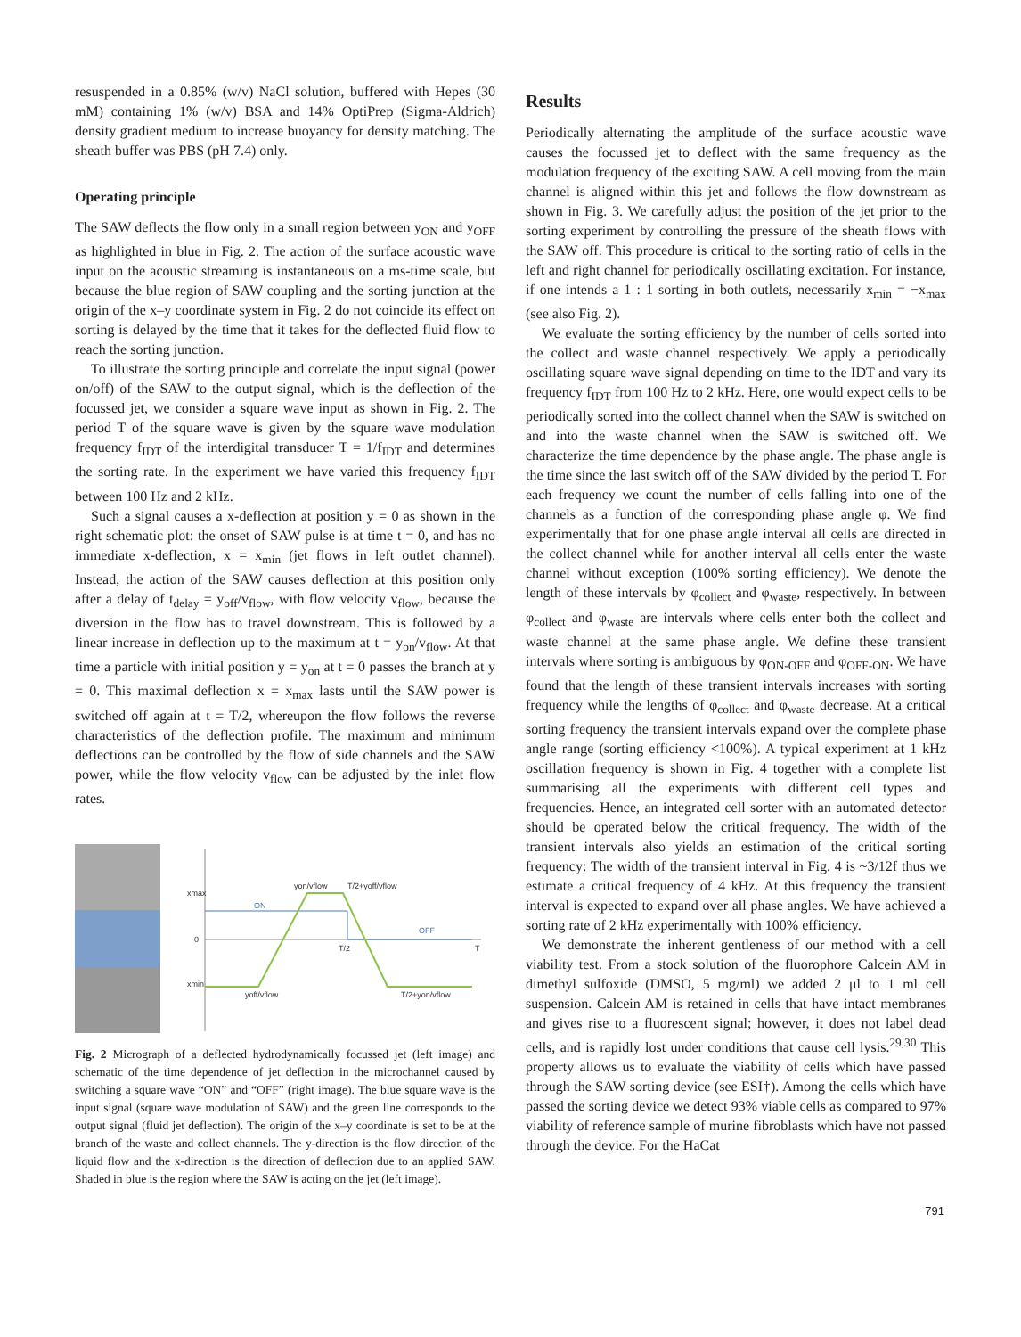resuspended in a 0.85% (w/v) NaCl solution, buffered with Hepes (30 mM) containing 1% (w/v) BSA and 14% OptiPrep (Sigma-Aldrich) density gradient medium to increase buoyancy for density matching. The sheath buffer was PBS (pH 7.4) only.
Operating principle
The SAW deflects the flow only in a small region between y<sub>ON</sub> and y<sub>OFF</sub> as highlighted in blue in Fig. 2. The action of the surface acoustic wave input on the acoustic streaming is instantaneous on a ms-time scale, but because the blue region of SAW coupling and the sorting junction at the origin of the x–y coordinate system in Fig. 2 do not coincide its effect on sorting is delayed by the time that it takes for the deflected fluid flow to reach the sorting junction.
To illustrate the sorting principle and correlate the input signal (power on/off) of the SAW to the output signal, which is the deflection of the focussed jet, we consider a square wave input as shown in Fig. 2. The period T of the square wave is given by the square wave modulation frequency f<sub>IDT</sub> of the interdigital transducer T = 1/f<sub>IDT</sub> and determines the sorting rate. In the experiment we have varied this frequency f<sub>IDT</sub> between 100 Hz and 2 kHz.
Such a signal causes a x-deflection at position y = 0 as shown in the right schematic plot: the onset of SAW pulse is at time t = 0, and has no immediate x-deflection, x = x<sub>min</sub> (jet flows in left outlet channel). Instead, the action of the SAW causes deflection at this position only after a delay of t<sub>delay</sub> = y<sub>off</sub>/v<sub>flow</sub>, with flow velocity v<sub>flow</sub>, because the diversion in the flow has to travel downstream. This is followed by a linear increase in deflection up to the maximum at t = y<sub>on</sub>/v<sub>flow</sub>. At that time a particle with initial position y = y<sub>on</sub> at t = 0 passes the branch at y = 0. This maximal deflection x = x<sub>max</sub> lasts until the SAW power is switched off again at t = T/2, whereupon the flow follows the reverse characteristics of the deflection profile. The maximum and minimum deflections can be controlled by the flow of side channels and the SAW power, while the flow velocity v<sub>flow</sub> can be adjusted by the inlet flow rates.
xmax
0
xmin
ON
OFF
yon/vflow
T/2+yoff/vflow
T/2
T
yoff/vflow
T/2+yon/vflow
Fig. 2 Micrograph of a deflected hydrodynamically focussed jet (left image) and schematic of the time dependence of jet deflection in the microchannel caused by switching a square wave “ON” and “OFF” (right image). The blue square wave is the input signal (square wave modulation of SAW) and the green line corresponds to the output signal (fluid jet deflection). The origin of the x–y coordinate is set to be at the branch of the waste and collect channels. The y-direction is the flow direction of the liquid flow and the x-direction is the direction of deflection due to an applied SAW. Shaded in blue is the region where the SAW is acting on the jet (left image).
Results
Periodically alternating the amplitude of the surface acoustic wave causes the focussed jet to deflect with the same frequency as the modulation frequency of the exciting SAW. A cell moving from the main channel is aligned within this jet and follows the flow downstream as shown in Fig. 3. We carefully adjust the position of the jet prior to the sorting experiment by controlling the pressure of the sheath flows with the SAW off. This procedure is critical to the sorting ratio of cells in the left and right channel for periodically oscillating excitation. For instance, if one intends a 1 : 1 sorting in both outlets, necessarily x<sub>min</sub> = −x<sub>max</sub> (see also Fig. 2).
We evaluate the sorting efficiency by the number of cells sorted into the collect and waste channel respectively. We apply a periodically oscillating square wave signal depending on time to the IDT and vary its frequency f<sub>IDT</sub> from 100 Hz to 2 kHz. Here, one would expect cells to be periodically sorted into the collect channel when the SAW is switched on and into the waste channel when the SAW is switched off. We characterize the time dependence by the phase angle. The phase angle is the time since the last switch off of the SAW divided by the period T. For each frequency we count the number of cells falling into one of the channels as a function of the corresponding phase angle φ. We find experimentally that for one phase angle interval all cells are directed in the collect channel while for another interval all cells enter the waste channel without exception (100% sorting efficiency). We denote the length of these intervals by φ<sub>collect</sub> and φ<sub>waste</sub>, respectively. In between φ<sub>collect</sub> and φ<sub>waste</sub> are intervals where cells enter both the collect and waste channel at the same phase angle. We define these transient intervals where sorting is ambiguous by φ<sub>ON-OFF</sub> and φ<sub>OFF-ON</sub>. We have found that the length of these transient intervals increases with sorting frequency while the lengths of φ<sub>collect</sub> and φ<sub>waste</sub> decrease. At a critical sorting frequency the transient intervals expand over the complete phase angle range (sorting efficiency <100%). A typical experiment at 1 kHz oscillation frequency is shown in Fig. 4 together with a complete list summarising all the experiments with different cell types and frequencies. Hence, an integrated cell sorter with an automated detector should be operated below the critical frequency. The width of the transient intervals also yields an estimation of the critical sorting frequency: The width of the transient interval in Fig. 4 is ~3/12f thus we estimate a critical frequency of 4 kHz. At this frequency the transient interval is expected to expand over all phase angles. We have achieved a sorting rate of 2 kHz experimentally with 100% efficiency.
We demonstrate the inherent gentleness of our method with a cell viability test. From a stock solution of the fluorophore Calcein AM in dimethyl sulfoxide (DMSO, 5 mg/ml) we added 2 μl to 1 ml cell suspension. Calcein AM is retained in cells that have intact membranes and gives rise to a fluorescent signal; however, it does not label dead cells, and is rapidly lost under conditions that cause cell lysis.<sup>29,30</sup> This property allows us to evaluate the viability of cells which have passed through the SAW sorting device (see ESI†). Among the cells which have passed the sorting device we detect 93% viable cells as compared to 97% viability of reference sample of murine fibroblasts which have not passed through the device. For the HaCat
791